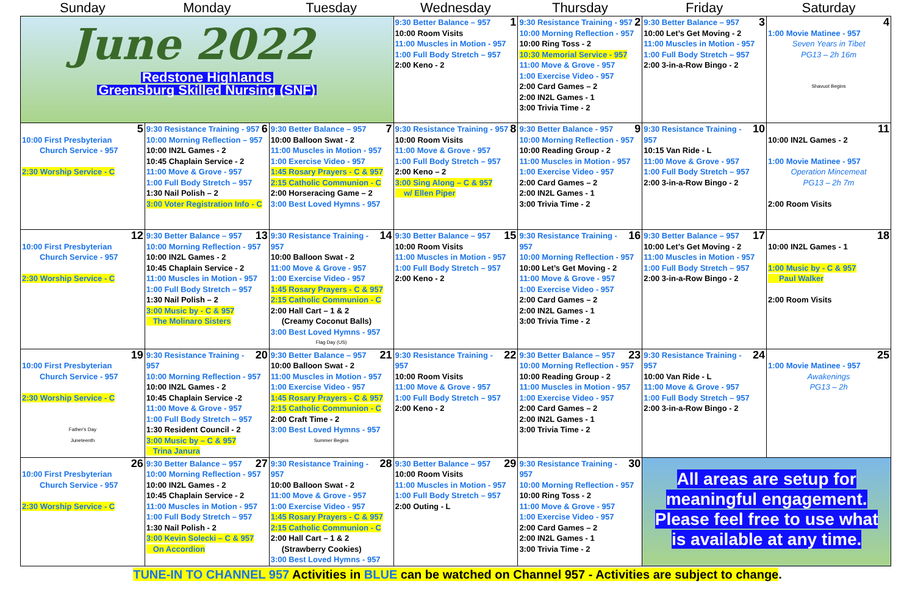| Sunday | Monday | Tuesday | Wednesday | Thursday | Friday | Saturday |
| --- | --- | --- | --- | --- | --- | --- |
| June 2022 Redstone Highlands Greensburg Skilled Nursing (SNF) | | | 1 9:30 Better Balance – 957 10:00 Room Visits 11:00 Muscles in Motion - 957 1:00 Full Body Stretch – 957 2:00 Keno - 2 | 2 9:30 Resistance Training - 957 10:00 Morning Reflection - 957 10:00 Ring Toss - 2 10:30 Memorial Service - 957 11:00 Move & Grove - 957 1:00 Exercise Video - 957 2:00 Card Games – 2 2:00 IN2L Games - 1 3:00 Trivia Time - 2 | 3 9:30 Better Balance – 957 10:00 Let’s Get Moving - 2 11:00 Muscles in Motion - 957 1:00 Full Body Stretch – 957 2:00 3-in-a-Row Bingo - 2 | 4 1:00 Movie Matinee - 957 Seven Years in Tibet PG13 – 2h 16m Shavuot Begins |
| 5 10:00 First Presbyterian Church Service - 957 2:30 Worship Service - C | 6 9:30 Resistance Training - 957 10:00 Morning Reflection – 957 10:00 IN2L Games - 2 10:45 Chaplain Service - 2 11:00 Move & Grove - 957 1:00 Full Body Stretch – 957 1:30 Nail Polish – 2 3:00 Voter Registration Info - C | 7 9:30 Better Balance – 957 10:00 Balloon Swat - 2 11:00 Muscles in Motion - 957 1:00 Exercise Video - 957 1:45 Rosary Prayers - C & 957 2:15 Catholic Communion - C 2:00 Horseracing Game – 2 3:00 Best Loved Hymns - 957 | 8 9:30 Resistance Training - 957 10:00 Room Visits 11:00 Move & Grove - 957 1:00 Full Body Stretch – 957 2:00 Keno – 2 3:00 Sing Along – C & 957 w/ Ellen Piper | 9 9:30 Better Balance - 957 10:00 Morning Reflection - 957 10:00 Reading Group - 2 11:00 Muscles in Motion - 957 1:00 Exercise Video - 957 2:00 Card Games – 2 2:00 IN2L Games - 1 3:00 Trivia Time - 2 | 10 9:30 Resistance Training - 957 10:15 Van Ride - L 11:00 Move & Grove - 957 1:00 Full Body Stretch – 957 2:00 3-in-a-Row Bingo - 2 | 11 10:00 IN2L Games - 2 1:00 Movie Matinee - 957 Operation Mincemeat PG13 – 2h 7m 2:00 Room Visits |
| 12 10:00 First Presbyterian Church Service - 957 2:30 Worship Service - C | 13 9:30 Better Balance – 957 10:00 Morning Reflection - 957 10:00 IN2L Games - 2 10:45 Chaplain Service - 2 11:00 Muscles in Motion - 957 1:00 Full Body Stretch – 957 1:30 Nail Polish – 2 3:00 Music by - C & 957 The Molinaro Sisters | 14 9:30 Resistance Training - 957 10:00 Balloon Swat - 2 11:00 Move & Grove - 957 1:00 Exercise Video - 957 1:45 Rosary Prayers - C & 957 2:15 Catholic Communion - C 2:00 Hall Cart – 1 & 2 (Creamy Coconut Balls) 3:00 Best Loved Hymns - 957 Flag Day (US) | 15 9:30 Better Balance – 957 10:00 Room Visits 11:00 Muscles in Motion - 957 1:00 Full Body Stretch – 957 2:00 Keno - 2 | 16 9:30 Resistance Training - 957 10:00 Morning Reflection - 957 10:00 Let’s Get Moving - 2 11:00 Move & Grove - 957 1:00 Exercise Video - 957 2:00 Card Games – 2 2:00 IN2L Games - 1 3:00 Trivia Time - 2 | 17 9:30 Better Balance – 957 10:00 Let’s Get Moving - 2 11:00 Muscles in Motion - 957 1:00 Full Body Stretch – 957 2:00 3-in-a-Row Bingo - 2 | 18 10:00 IN2L Games - 1 1:00 Music by - C & 957 Paul Walker 2:00 Room Visits |
| 19 10:00 First Presbyterian Church Service - 957 2:30 Worship Service - C Father's Day Juneteenth | 20 9:30 Resistance Training - 957 10:00 Morning Reflection - 957 10:00 IN2L Games - 2 10:45 Chaplain Service -2 11:00 Move & Grove - 957 1:00 Full Body Stretch – 957 1:30 Resident Council - 2 3:00 Music by – C & 957 Trina Janura | 21 9:30 Better Balance – 957 10:00 Balloon Swat - 2 11:00 Muscles in Motion - 957 1:00 Exercise Video - 957 1:45 Rosary Prayers - C & 957 2:15 Catholic Communion - C 2:00 Craft Time - 2 3:00 Best Loved Hymns - 957 Summer Begins | 22 9:30 Resistance Training - 957 10:00 Room Visits 11:00 Move & Grove - 957 1:00 Full Body Stretch – 957 2:00 Keno - 2 | 23 9:30 Better Balance – 957 10:00 Morning Reflection - 957 10:00 Reading Group - 2 11:00 Muscles in Motion - 957 1:00 Exercise Video - 957 2:00 Card Games – 2 2:00 IN2L Games - 1 3:00 Trivia Time - 2 | 24 9:30 Resistance Training - 957 10:00 Van Ride - L 11:00 Move & Grove - 957 1:00 Full Body Stretch – 957 2:00 3-in-a-Row Bingo - 2 | 25 1:00 Movie Matinee - 957 Awakenings PG13 – 2h |
| 26 10:00 First Presbyterian Church Service - 957 2:30 Worship Service - C | 27 9:30 Better Balance – 957 10:00 Morning Reflection - 957 10:00 IN2L Games - 2 10:45 Chaplain Service - 2 11:00 Muscles in Motion - 957 1:00 Full Body Stretch – 957 1:30 Nail Polish - 2 3:00 Kevin Solecki – C & 957 On Accordion | 28 9:30 Resistance Training - 957 10:00 Balloon Swat - 2 11:00 Move & Grove - 957 1:00 Exercise Video - 957 1:45 Rosary Prayers - C & 957 2:15 Catholic Communion - C 2:00 Hall Cart – 1 & 2 (Strawberry Cookies) 3:00 Best Loved Hymns - 957 | 29 9:30 Better Balance – 957 10:00 Room Visits 11:00 Muscles in Motion - 957 1:00 Full Body Stretch – 957 2:00 Outing - L | 30 9:30 Resistance Training - 957 10:00 Morning Reflection - 957 10:00 Ring Toss - 2 11:00 Move & Grove - 957 1:00 Exercise Video - 957 2:00 Card Games – 2 2:00 IN2L Games - 1 3:00 Trivia Time - 2 | All areas are setup for meaningful engagement. Please feel free to use what is available at any time. | |
TUNE-IN TO CHANNEL 957 Activities in BLUE can be watched on Channel 957 - Activities are subject to change.